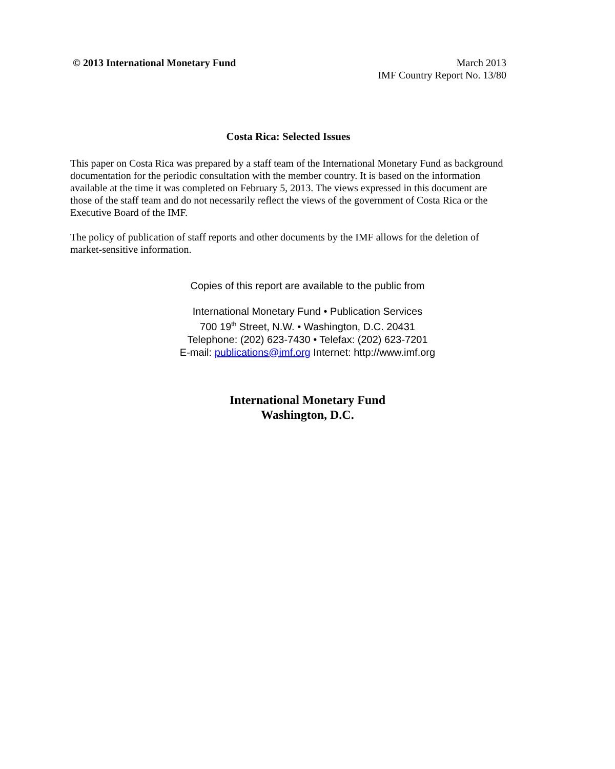© 2013 International Monetary Fund
March 2013
IMF Country Report No. 13/80
Costa Rica: Selected Issues
This paper on Costa Rica was prepared by a staff team of the International Monetary Fund as background documentation for the periodic consultation with the member country. It is based on the information available at the time it was completed on February 5, 2013. The views expressed in this document are those of the staff team and do not necessarily reflect the views of the government of Costa Rica or the Executive Board of the IMF.
The policy of publication of staff reports and other documents by the IMF allows for the deletion of market-sensitive information.
Copies of this report are available to the public from
International Monetary Fund • Publication Services
700 19<sup>th</sup> Street, N.W. • Washington, D.C. 20431
Telephone: (202) 623-7430 • Telefax: (202) 623-7201
E-mail: publications@imf.org Internet: http://www.imf.org
International Monetary Fund
Washington, D.C.